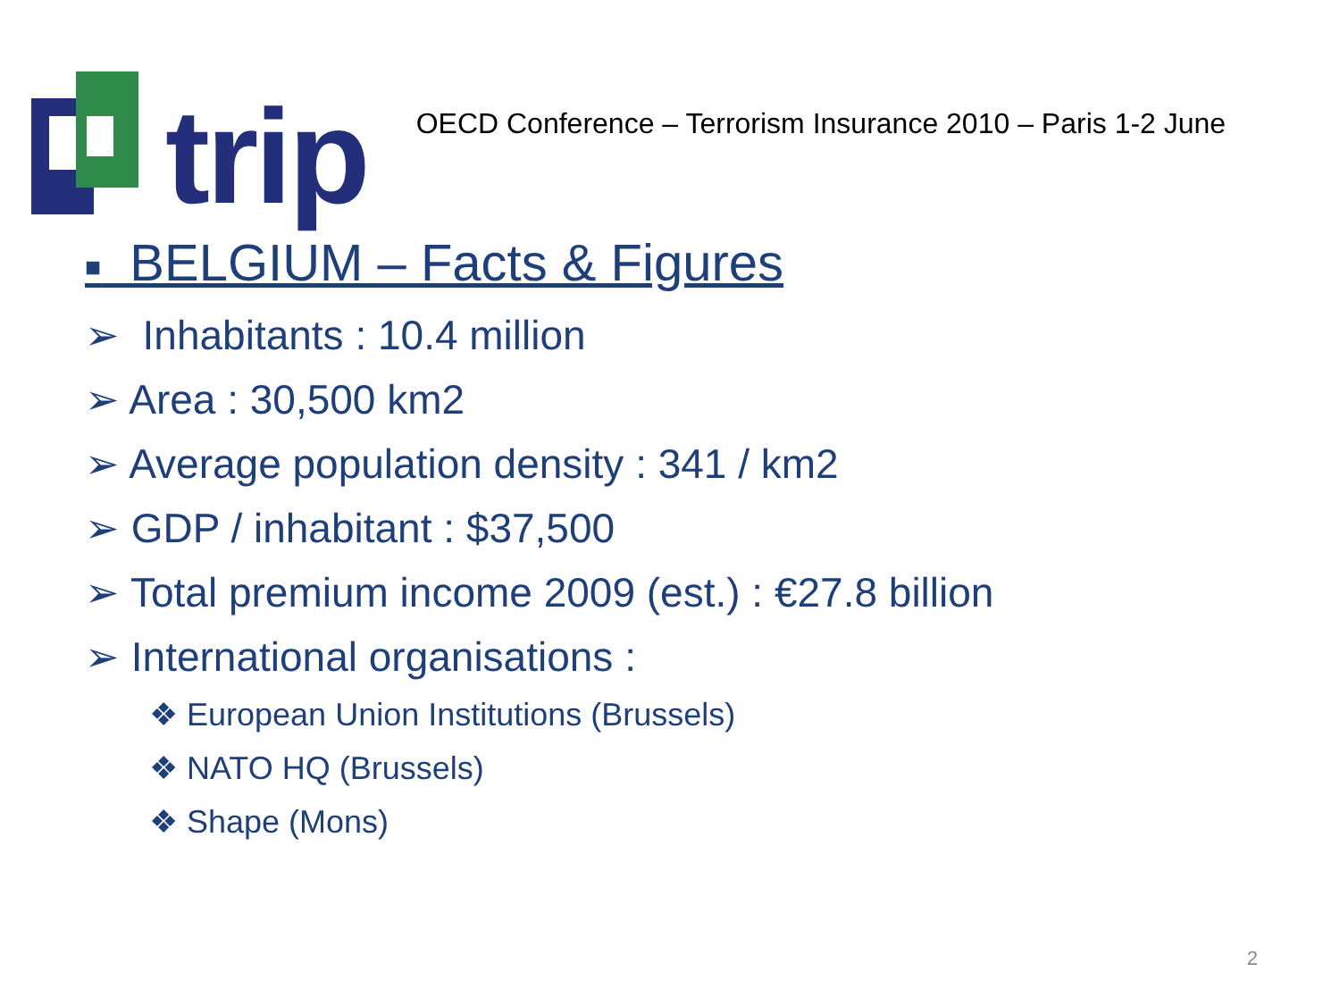trip
OECD Conference – Terrorism Insurance 2010 – Paris 1-2 June
■ BELGIUM – Facts & Figures
➢ Inhabitants : 10.4 million
➢ Area : 30,500 km2
➢ Average population density : 341 / km2
➢ GDP / inhabitant : $37,500
➢ Total premium income 2009 (est.) : €27.8 billion
➢ International organisations :
❖ European Union Institutions (Brussels)
❖ NATO HQ (Brussels)
❖ Shape (Mons)
2